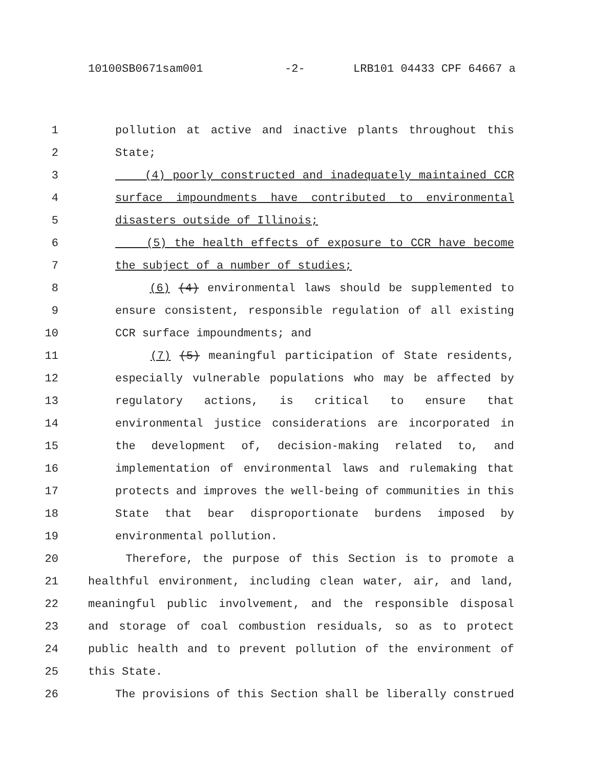10100SB0671sam001 -2- LRB101 04433 CPF 64667 a
1 pollution at active and inactive plants throughout this
2 State;
3 (4) poorly constructed and inadequately maintained CCR
4 surface impoundments have contributed to environmental
5 disasters outside of Illinois;
6 (5) the health effects of exposure to CCR have become
7 the subject of a number of studies;
8 (6) (4) environmental laws should be supplemented to
9 ensure consistent, responsible regulation of all existing
10 CCR surface impoundments; and
11 (7) (5) meaningful participation of State residents,
12 especially vulnerable populations who may be affected by
13 regulatory actions, is critical to ensure that
14 environmental justice considerations are incorporated in
15 the development of, decision-making related to, and
16 implementation of environmental laws and rulemaking that
17 protects and improves the well-being of communities in this
18 State that bear disproportionate burdens imposed by
19 environmental pollution.
20 Therefore, the purpose of this Section is to promote a
21 healthful environment, including clean water, air, and land,
22 meaningful public involvement, and the responsible disposal
23 and storage of coal combustion residuals, so as to protect
24 public health and to prevent pollution of the environment of
25 this State.
26 The provisions of this Section shall be liberally construed